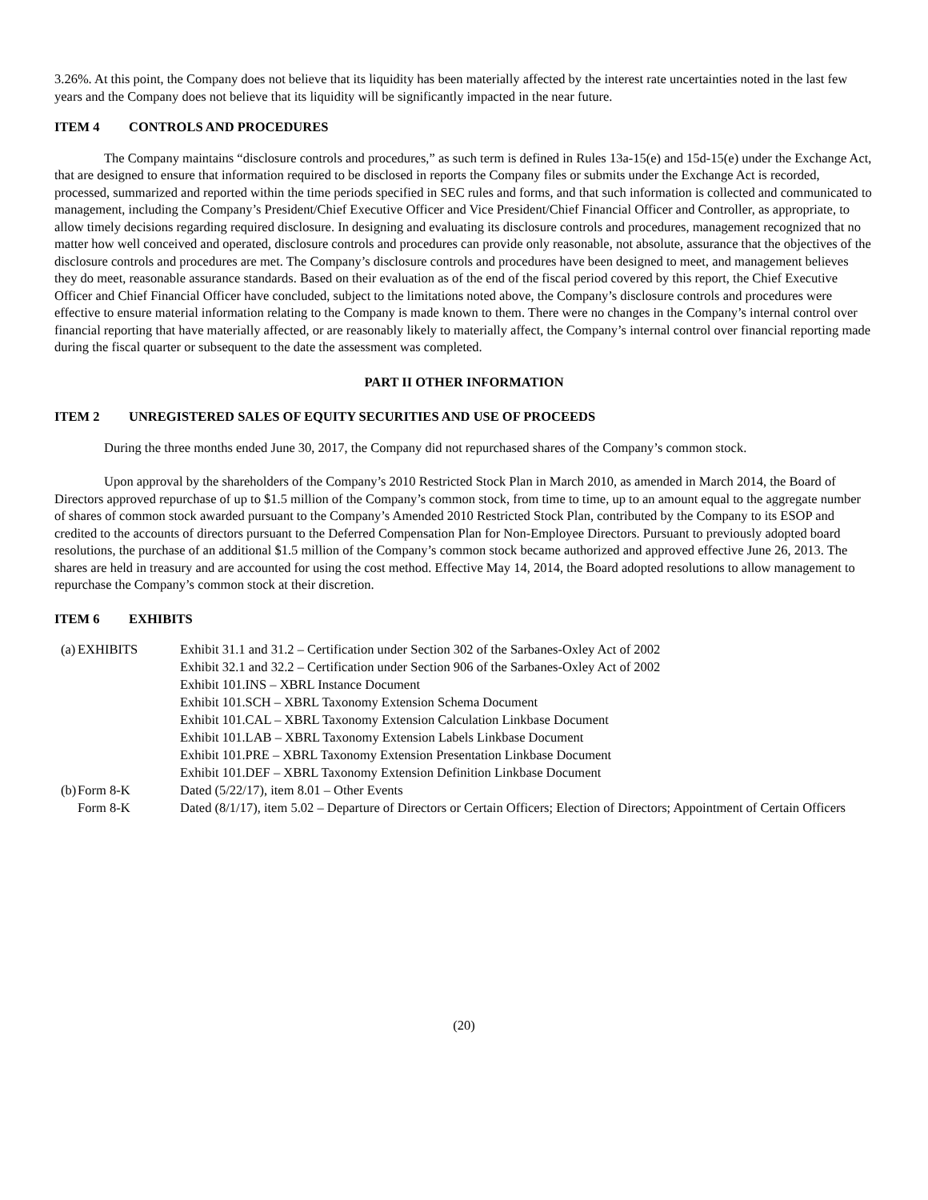3.26%. At this point, the Company does not believe that its liquidity has been materially affected by the interest rate uncertainties noted in the last few years and the Company does not believe that its liquidity will be significantly impacted in the near future.
ITEM 4 CONTROLS AND PROCEDURES
The Company maintains “disclosure controls and procedures,” as such term is defined in Rules 13a-15(e) and 15d-15(e) under the Exchange Act, that are designed to ensure that information required to be disclosed in reports the Company files or submits under the Exchange Act is recorded, processed, summarized and reported within the time periods specified in SEC rules and forms, and that such information is collected and communicated to management, including the Company’s President/Chief Executive Officer and Vice President/Chief Financial Officer and Controller, as appropriate, to allow timely decisions regarding required disclosure. In designing and evaluating its disclosure controls and procedures, management recognized that no matter how well conceived and operated, disclosure controls and procedures can provide only reasonable, not absolute, assurance that the objectives of the disclosure controls and procedures are met. The Company’s disclosure controls and procedures have been designed to meet, and management believes they do meet, reasonable assurance standards. Based on their evaluation as of the end of the fiscal period covered by this report, the Chief Executive Officer and Chief Financial Officer have concluded, subject to the limitations noted above, the Company’s disclosure controls and procedures were effective to ensure material information relating to the Company is made known to them. There were no changes in the Company’s internal control over financial reporting that have materially affected, or are reasonably likely to materially affect, the Company’s internal control over financial reporting made during the fiscal quarter or subsequent to the date the assessment was completed.
PART II OTHER INFORMATION
ITEM 2 UNREGISTERED SALES OF EQUITY SECURITIES AND USE OF PROCEEDS
During the three months ended June 30, 2017, the Company did not repurchased shares of the Company’s common stock.
Upon approval by the shareholders of the Company’s 2010 Restricted Stock Plan in March 2010, as amended in March 2014, the Board of Directors approved repurchase of up to $1.5 million of the Company’s common stock, from time to time, up to an amount equal to the aggregate number of shares of common stock awarded pursuant to the Company’s Amended 2010 Restricted Stock Plan, contributed by the Company to its ESOP and credited to the accounts of directors pursuant to the Deferred Compensation Plan for Non-Employee Directors. Pursuant to previously adopted board resolutions, the purchase of an additional $1.5 million of the Company’s common stock became authorized and approved effective June 26, 2013. The shares are held in treasury and are accounted for using the cost method. Effective May 14, 2014, the Board adopted resolutions to allow management to repurchase the Company’s common stock at their discretion.
ITEM 6 EXHIBITS
| (a) | EXHIBITS | Exhibit 31.1 and 31.2 – Certification under Section 302 of the Sarbanes-Oxley Act of 2002 Exhibit 32.1 and 32.2 – Certification under Section 906 of the Sarbanes-Oxley Act of 2002 Exhibit 101.INS – XBRL Instance Document Exhibit 101.SCH – XBRL Taxonomy Extension Schema Document Exhibit 101.CAL – XBRL Taxonomy Extension Calculation Linkbase Document Exhibit 101.LAB – XBRL Taxonomy Extension Labels Linkbase Document Exhibit 101.PRE – XBRL Taxonomy Extension Presentation Linkbase Document Exhibit 101.DEF – XBRL Taxonomy Extension Definition Linkbase Document |
| (b) | Form 8-K | Dated (5/22/17), item 8.01 – Other Events |
| | Form 8-K | Dated (8/1/17), item 5.02 – Departure of Directors or Certain Officers; Election of Directors; Appointment of Certain Officers |
(20)